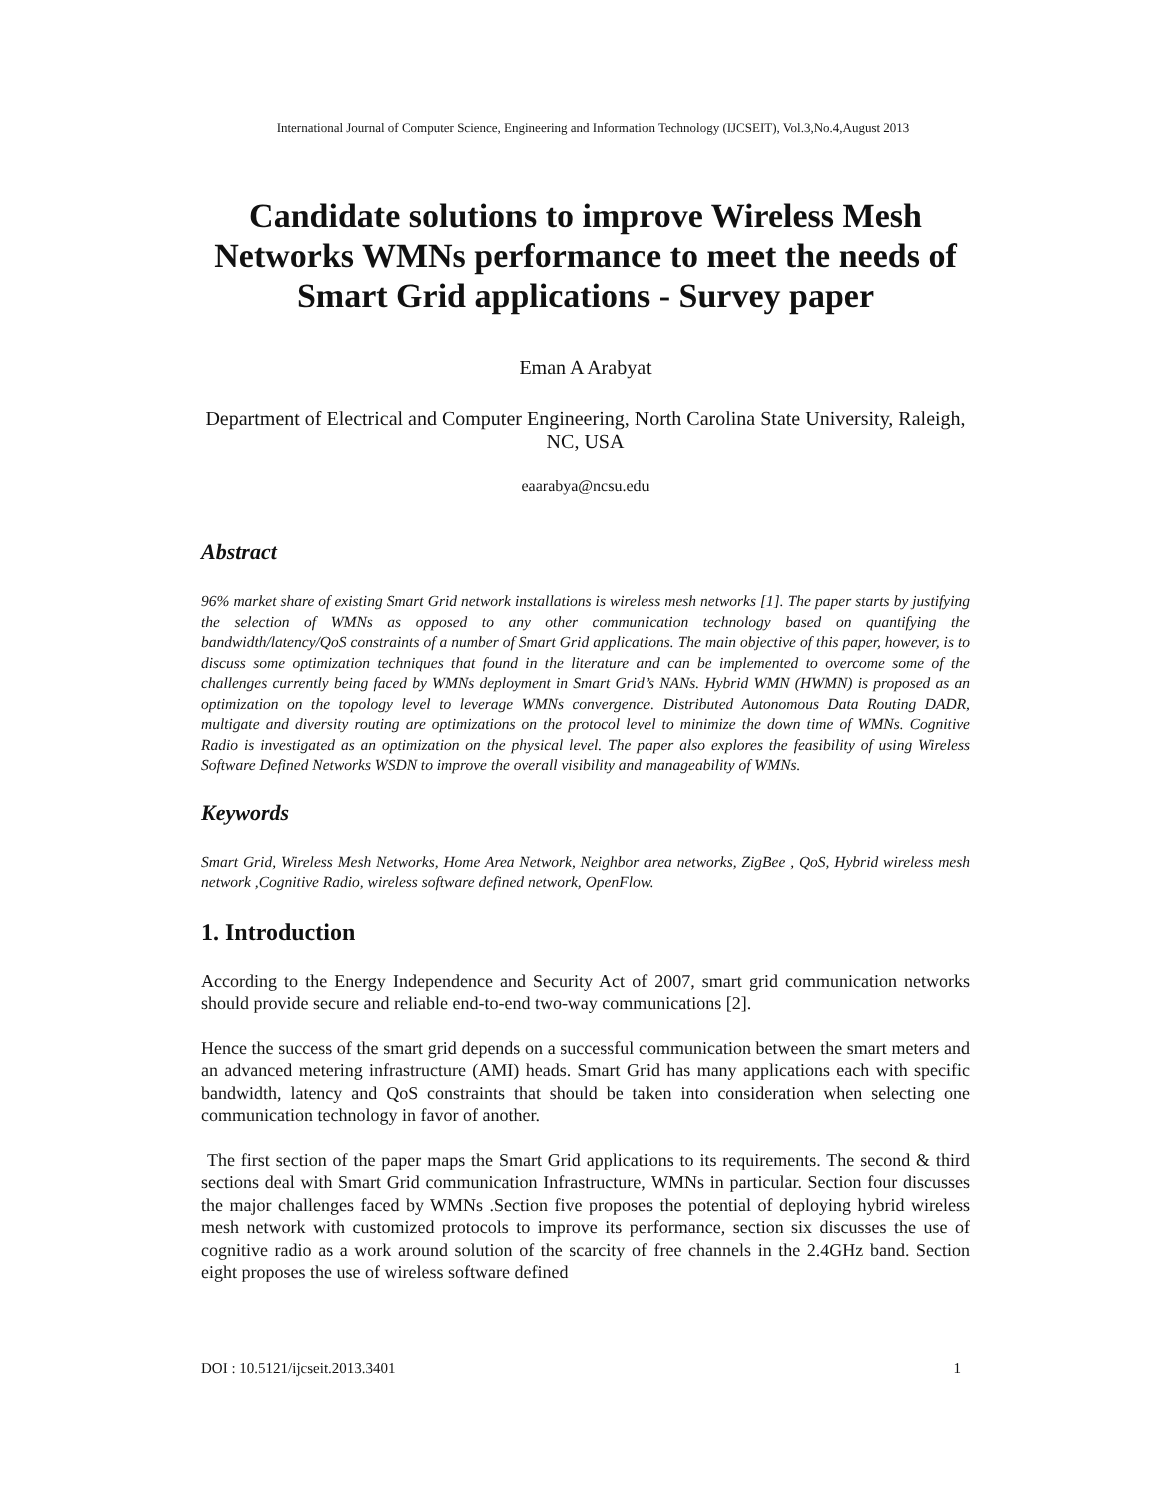International Journal of Computer Science, Engineering and Information Technology (IJCSEIT), Vol.3,No.4,August 2013
Candidate solutions to improve Wireless Mesh Networks WMNs performance to meet the needs of Smart Grid applications - Survey paper
Eman A Arabyat
Department of Electrical and Computer Engineering, North Carolina State University, Raleigh, NC, USA
eaarabya@ncsu.edu
Abstract
96% market share of existing Smart Grid network installations is wireless mesh networks [1]. The paper starts by justifying the selection of WMNs as opposed to any other communication technology based on quantifying the bandwidth/latency/QoS constraints of a number of Smart Grid applications. The main objective of this paper, however, is to discuss some optimization techniques that found in the literature and can be implemented to overcome some of the challenges currently being faced by WMNs deployment in Smart Grid’s NANs. Hybrid WMN (HWMN) is proposed as an optimization on the topology level to leverage WMNs convergence. Distributed Autonomous Data Routing DADR, multigate and diversity routing are optimizations on the protocol level to minimize the down time of WMNs. Cognitive Radio is investigated as an optimization on the physical level. The paper also explores the feasibility of using Wireless Software Defined Networks WSDN to improve the overall visibility and manageability of WMNs.
Keywords
Smart Grid, Wireless Mesh Networks, Home Area Network, Neighbor area networks, ZigBee , QoS, Hybrid wireless mesh network ,Cognitive Radio, wireless software defined network, OpenFlow.
1. Introduction
According to the Energy Independence and Security Act of 2007, smart grid communication networks should provide secure and reliable end-to-end two-way communications [2].
Hence the success of the smart grid depends on a successful communication between the smart meters and an advanced metering infrastructure (AMI) heads. Smart Grid has many applications each with specific bandwidth, latency and QoS constraints that should be taken into consideration when selecting one communication technology in favor of another.
The first section of the paper maps the Smart Grid applications to its requirements. The second & third sections deal with Smart Grid communication Infrastructure, WMNs in particular. Section four discusses the major challenges faced by WMNs .Section five proposes the potential of deploying hybrid wireless mesh network with customized protocols to improve its performance, section six discusses the use of cognitive radio as a work around solution of the scarcity of free channels in the 2.4GHz band. Section eight proposes the use of wireless software defined
DOI : 10.5121/ijcseit.2013.3401 1